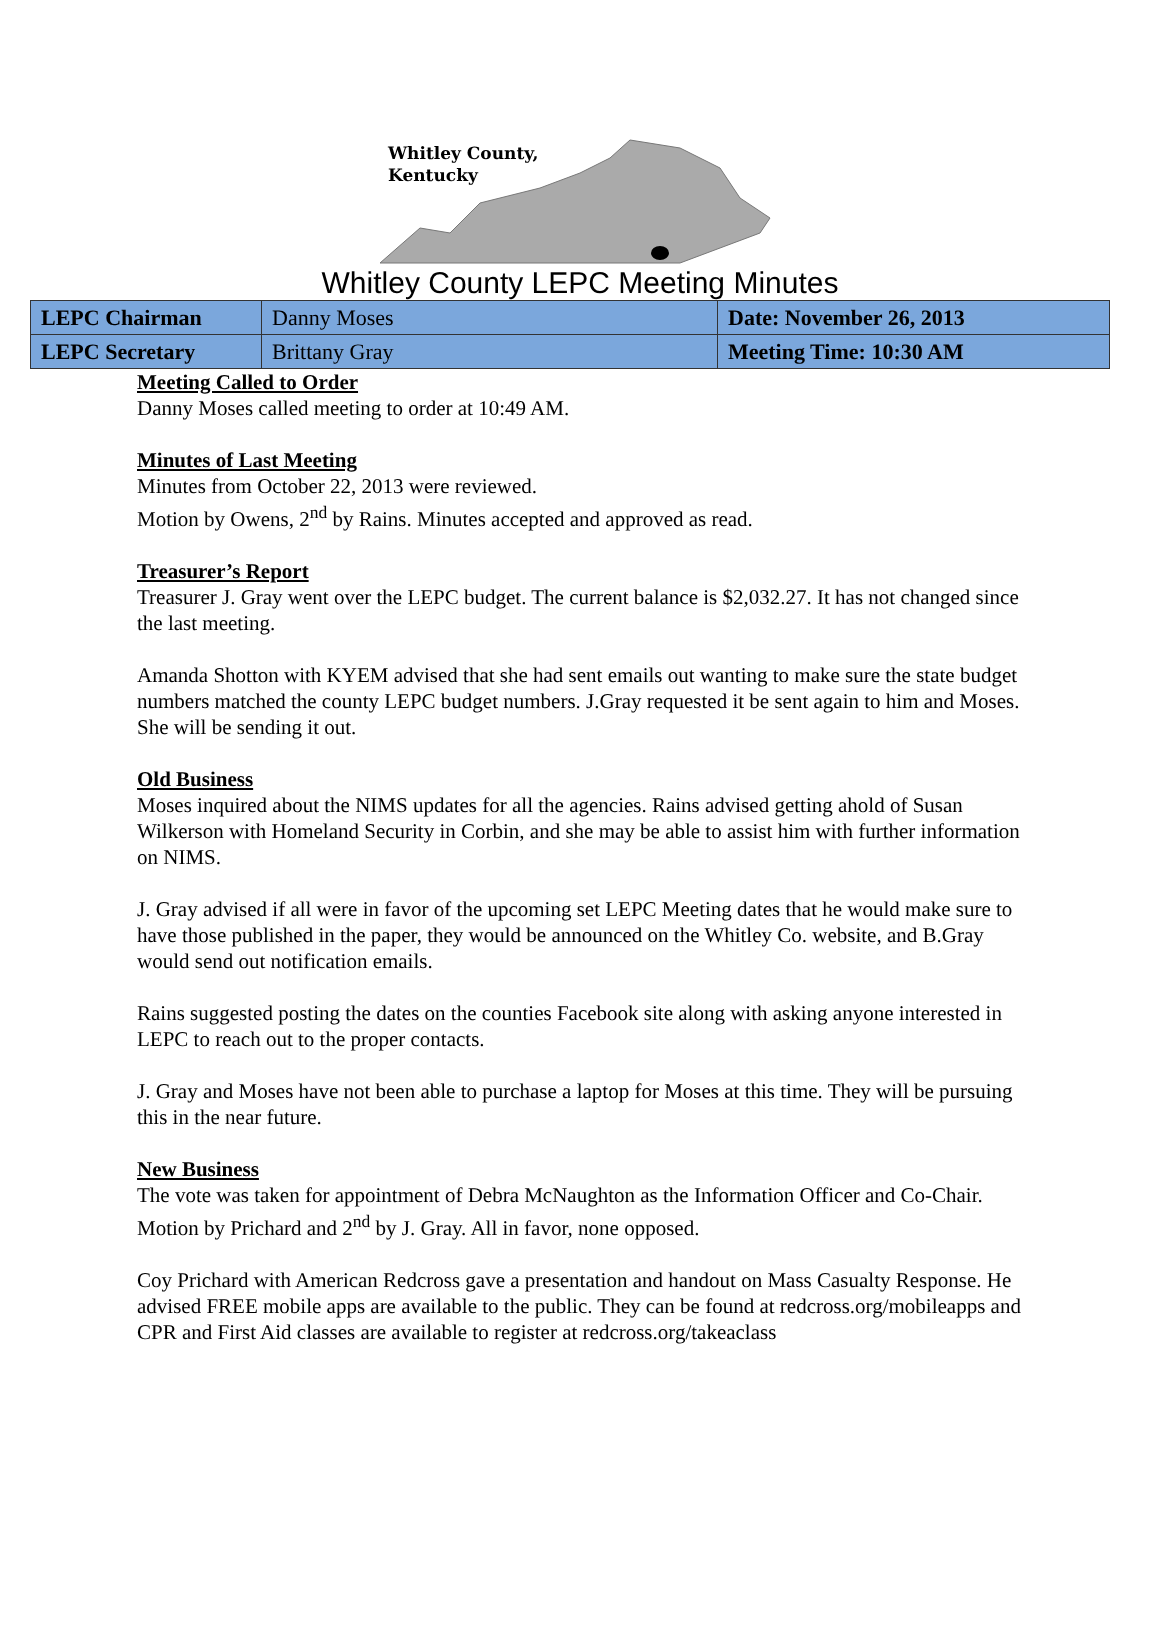Whitley County,
Kentucky
Whitley County LEPC Meeting Minutes
| LEPC Chairman | Danny Moses | Date: November 26, 2013 |
| LEPC Secretary | Brittany Gray | Meeting Time: 10:30 AM |
Meeting Called to Order
Danny Moses called meeting to order at 10:49 AM.
Minutes of Last Meeting
Minutes from October 22, 2013 were reviewed.
Motion by Owens, 2<sup>nd</sup> by Rains. Minutes accepted and approved as read.
Treasurer’s Report
Treasurer J. Gray went over the LEPC budget. The current balance is $2,032.27. It has not changed since the last meeting.
Amanda Shotton with KYEM advised that she had sent emails out wanting to make sure the state budget numbers matched the county LEPC budget numbers. J.Gray requested it be sent again to him and Moses. She will be sending it out.
Old Business
Moses inquired about the NIMS updates for all the agencies. Rains advised getting ahold of Susan Wilkerson with Homeland Security in Corbin, and she may be able to assist him with further information on NIMS.
J. Gray advised if all were in favor of the upcoming set LEPC Meeting dates that he would make sure to have those published in the paper, they would be announced on the Whitley Co. website, and B.Gray would send out notification emails.
Rains suggested posting the dates on the counties Facebook site along with asking anyone interested in LEPC to reach out to the proper contacts.
J. Gray and Moses have not been able to purchase a laptop for Moses at this time. They will be pursuing this in the near future.
New Business
The vote was taken for appointment of Debra McNaughton as the Information Officer and Co-Chair. Motion by Prichard and 2<sup>nd</sup> by J. Gray. All in favor, none opposed.
Coy Prichard with American Redcross gave a presentation and handout on Mass Casualty Response. He advised FREE mobile apps are available to the public. They can be found at redcross.org/mobileapps and CPR and First Aid classes are available to register at redcross.org/takeaclass